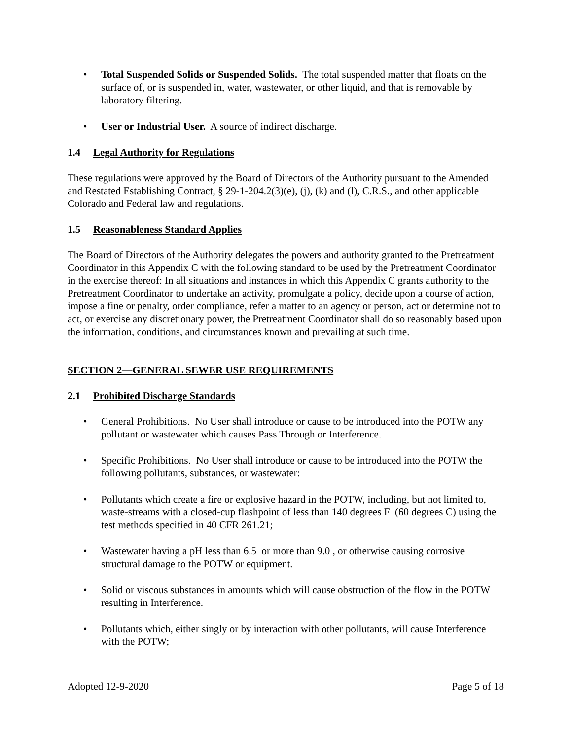• Total Suspended Solids or Suspended Solids. The total suspended matter that floats on the surface of, or is suspended in, water, wastewater, or other liquid, and that is removable by laboratory filtering.
• User or Industrial User. A source of indirect discharge.
1.4 Legal Authority for Regulations
These regulations were approved by the Board of Directors of the Authority pursuant to the Amended and Restated Establishing Contract, § 29-1-204.2(3)(e), (j), (k) and (l), C.R.S., and other applicable Colorado and Federal law and regulations.
1.5 Reasonableness Standard Applies
The Board of Directors of the Authority delegates the powers and authority granted to the Pretreatment Coordinator in this Appendix C with the following standard to be used by the Pretreatment Coordinator in the exercise thereof: In all situations and instances in which this Appendix C grants authority to the Pretreatment Coordinator to undertake an activity, promulgate a policy, decide upon a course of action, impose a fine or penalty, order compliance, refer a matter to an agency or person, act or determine not to act, or exercise any discretionary power, the Pretreatment Coordinator shall do so reasonably based upon the information, conditions, and circumstances known and prevailing at such time.
SECTION 2—GENERAL SEWER USE REQUIREMENTS
2.1 Prohibited Discharge Standards
• General Prohibitions. No User shall introduce or cause to be introduced into the POTW any pollutant or wastewater which causes Pass Through or Interference.
• Specific Prohibitions. No User shall introduce or cause to be introduced into the POTW the following pollutants, substances, or wastewater:
• Pollutants which create a fire or explosive hazard in the POTW, including, but not limited to, waste-streams with a closed-cup flashpoint of less than 140 degrees F (60 degrees C) using the test methods specified in 40 CFR 261.21;
• Wastewater having a pH less than 6.5 or more than 9.0 , or otherwise causing corrosive structural damage to the POTW or equipment.
• Solid or viscous substances in amounts which will cause obstruction of the flow in the POTW resulting in Interference.
• Pollutants which, either singly or by interaction with other pollutants, will cause Interference with the POTW;
Adopted 12-9-2020 Page 5 of 18